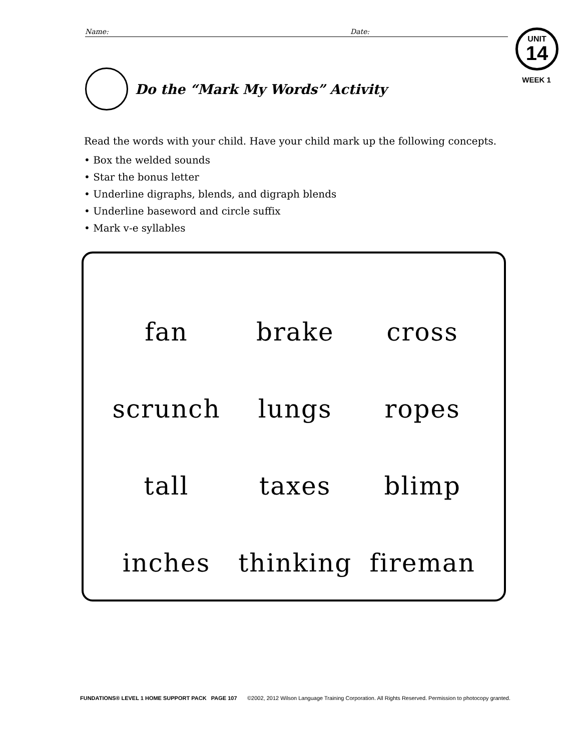Name: Date:
UNIT
14
WEEK 1
Do the “Mark My Words” Activity
Read the words with your child. Have your child mark up the following concepts.
• Box the welded sounds
• Star the bonus letter
• Underline digraphs, blends, and digraph blends
• Underline baseword and circle suffix
• Mark v-e syllables
| fan | brake | cross |
| scrunch | lungs | ropes |
| tall | taxes | blimp |
| inches | thinking | fireman |
FUNDATIONS® LEVEL 1 HOME SUPPORT PACK PAGE 107 ©2002, 2012 Wilson Language Training Corporation. All Rights Reserved. Permission to photocopy granted.